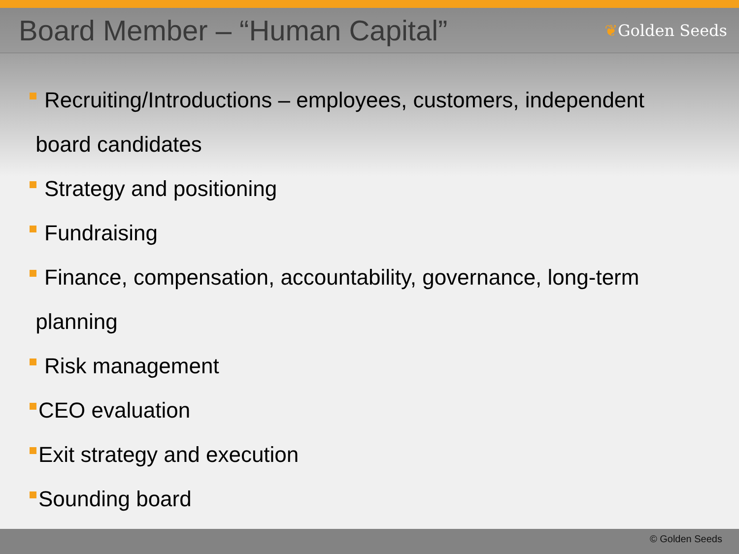Board Member – “Human Capital”
❦Golden Seeds
Recruiting/Introductions – employees, customers, independent
board candidates
Strategy and positioning
Fundraising
Finance, compensation, accountability, governance, long-term
planning
Risk management
CEO evaluation
Exit strategy and execution
Sounding board
© Golden Seeds